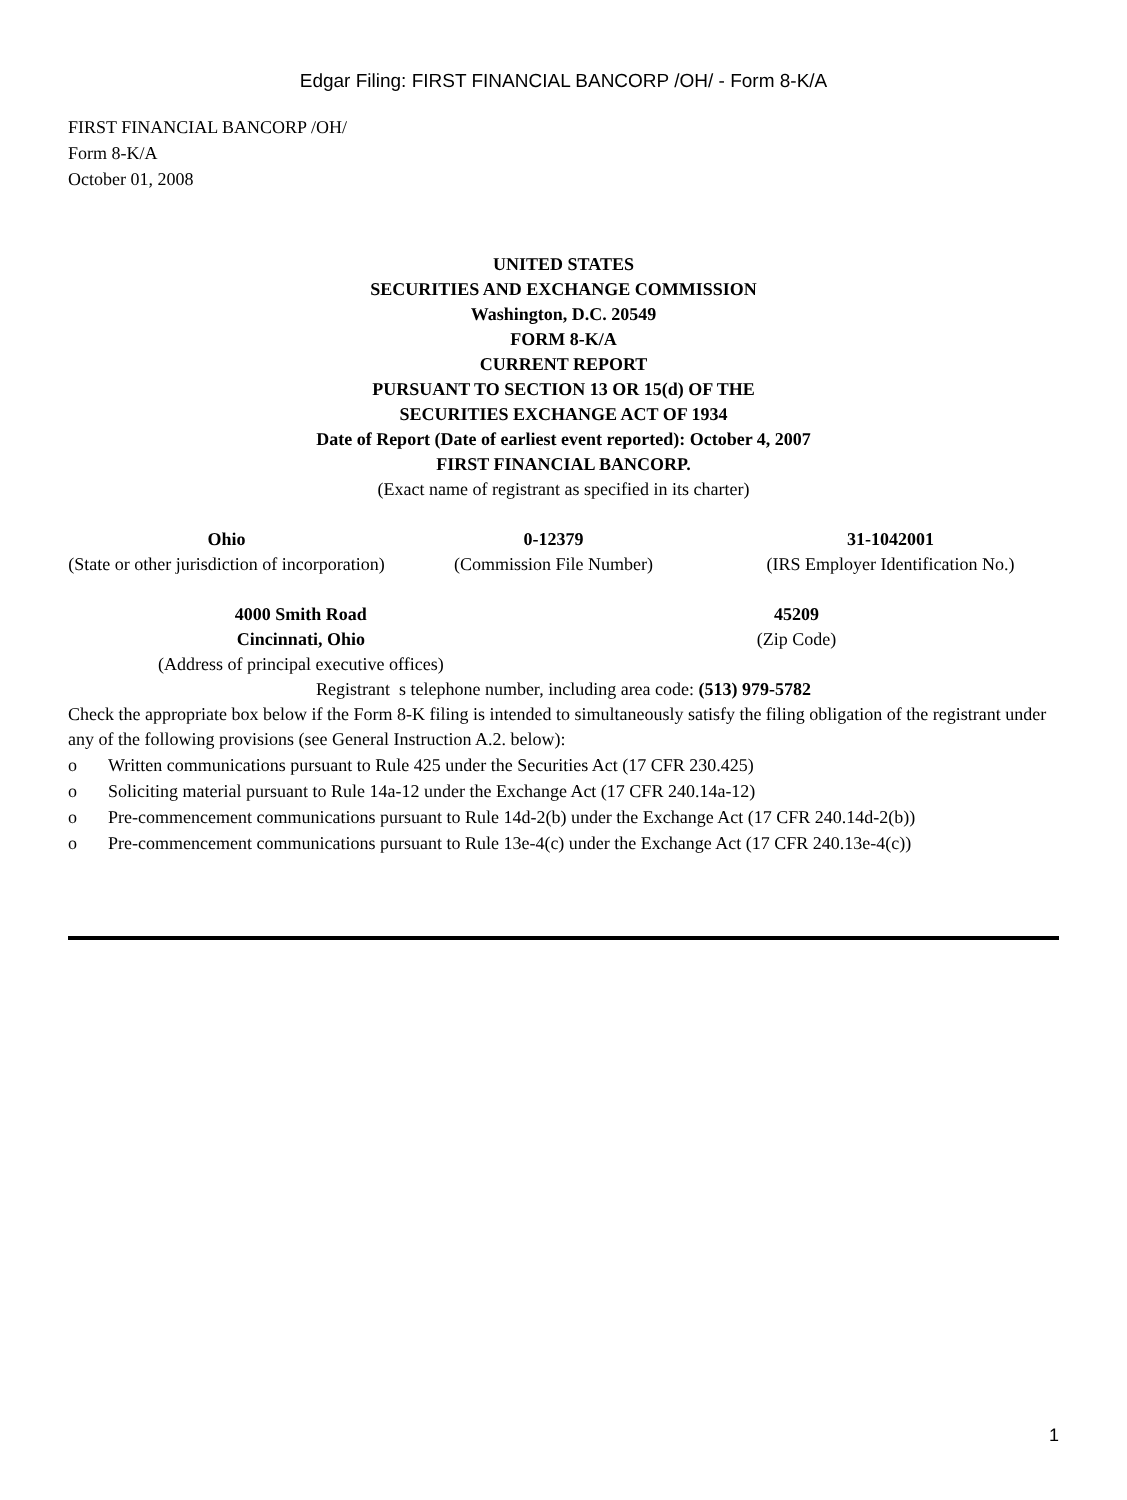Edgar Filing: FIRST FINANCIAL BANCORP /OH/ - Form 8-K/A
FIRST FINANCIAL BANCORP /OH/
Form 8-K/A
October 01, 2008
UNITED STATES
SECURITIES AND EXCHANGE COMMISSION
Washington, D.C. 20549
FORM 8-K/A
CURRENT REPORT
PURSUANT TO SECTION 13 OR 15(d) OF THE
SECURITIES EXCHANGE ACT OF 1934
Date of Report (Date of earliest event reported): October 4, 2007
FIRST FINANCIAL BANCORP.
(Exact name of registrant as specified in its charter)
| Ohio | 0-12379 | 31-1042001 |
| (State or other jurisdiction of incorporation) | (Commission File Number) | (IRS Employer Identification No.) |
| 4000 Smith Road Cincinnati, Ohio | 45209 (Zip Code) |
| (Address of principal executive offices) | |
Registrant s telephone number, including area code: (513) 979-5782
Check the appropriate box below if the Form 8-K filing is intended to simultaneously satisfy the filing obligation of the registrant under any of the following provisions (see General Instruction A.2. below):
o Written communications pursuant to Rule 425 under the Securities Act (17 CFR 230.425)
o Soliciting material pursuant to Rule 14a-12 under the Exchange Act (17 CFR 240.14a-12)
o Pre-commencement communications pursuant to Rule 14d-2(b) under the Exchange Act (17 CFR 240.14d-2(b))
o Pre-commencement communications pursuant to Rule 13e-4(c) under the Exchange Act (17 CFR 240.13e-4(c))
1